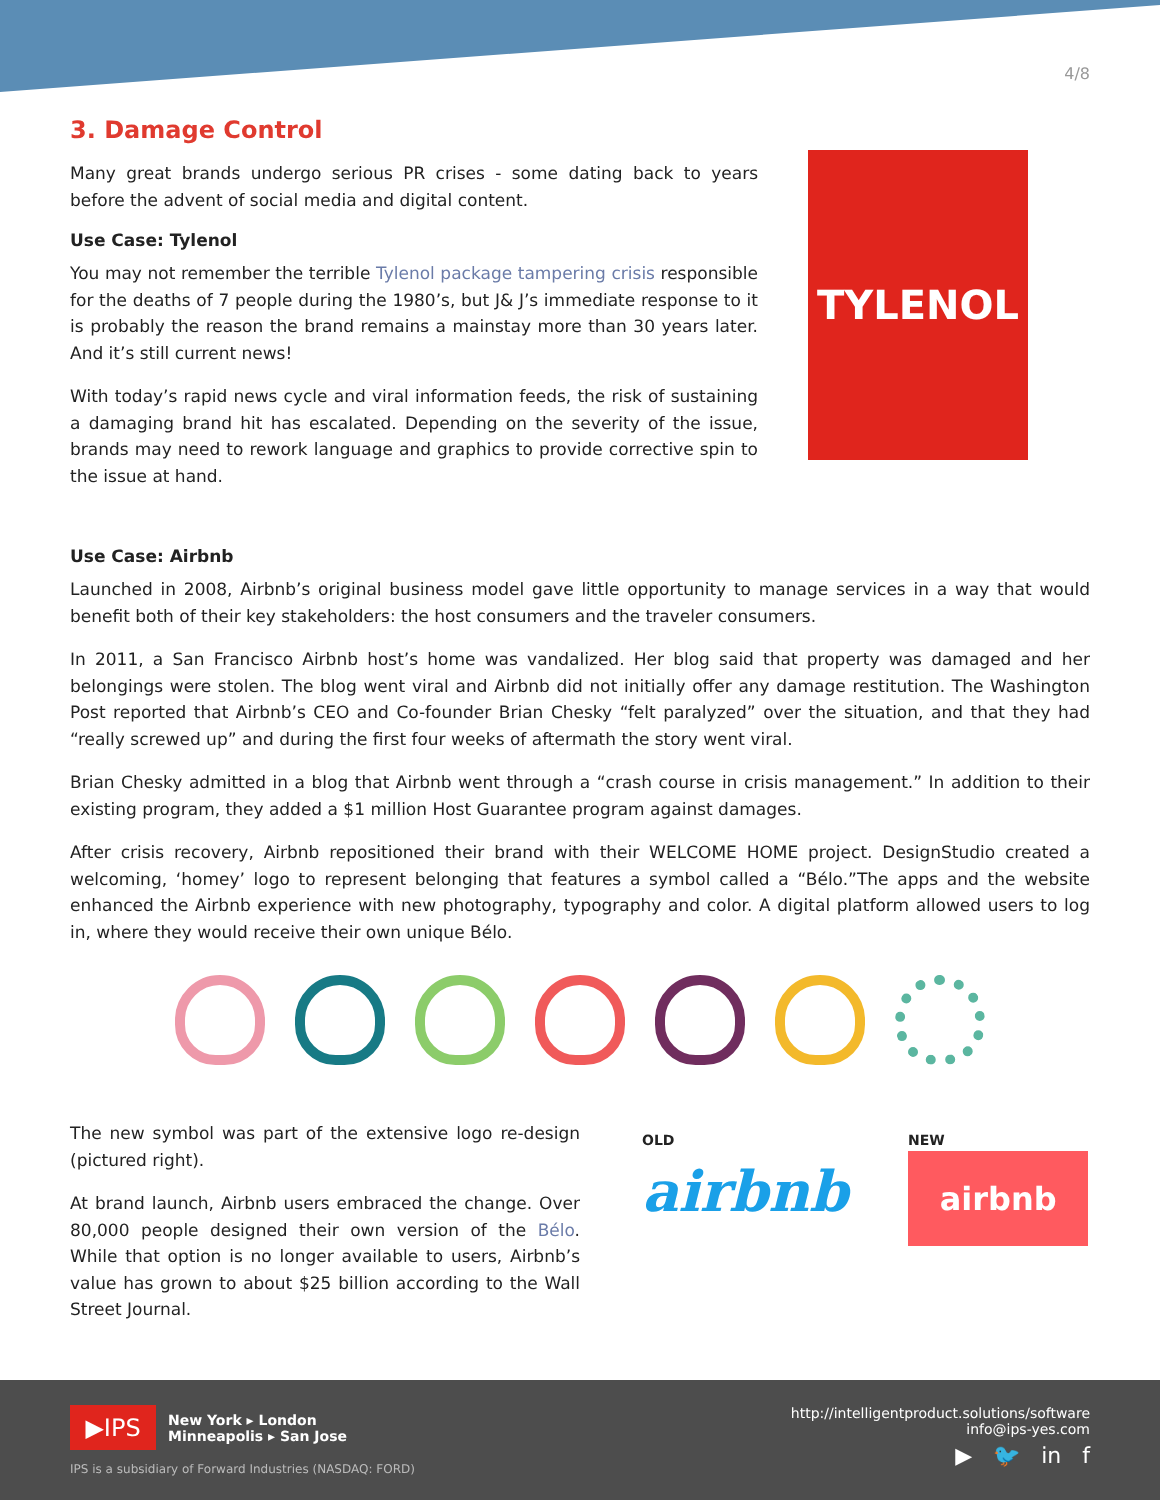4/8
3. Damage Control
Many great brands undergo serious PR crises - some dating back to years before the advent of social media and digital content.
Use Case: Tylenol
You may not remember the terrible Tylenol package tampering crisis responsible for the deaths of 7 people during the 1980’s, but J& J’s immediate response to it is probably the reason the brand remains a mainstay more than 30 years later. And it’s still current news!
With today’s rapid news cycle and viral information feeds, the risk of sustaining a damaging brand hit has escalated. Depending on the severity of the issue, brands may need to rework language and graphics to provide corrective spin to the issue at hand.
TYLENOL
Use Case: Airbnb
Launched in 2008, Airbnb’s original business model gave little opportunity to manage services in a way that would benefit both of their key stakeholders: the host consumers and the traveler consumers.
In 2011, a San Francisco Airbnb host’s home was vandalized. Her blog said that property was damaged and her belongings were stolen. The blog went viral and Airbnb did not initially offer any damage restitution. The Washington Post reported that Airbnb’s CEO and Co-founder Brian Chesky “felt paralyzed” over the situation, and that they had “really screwed up” and during the first four weeks of aftermath the story went viral.
Brian Chesky admitted in a blog that Airbnb went through a “crash course in crisis management.” In addition to their existing program, they added a $1 million Host Guarantee program against damages.
After crisis recovery, Airbnb repositioned their brand with their WELCOME HOME project. DesignStudio created a welcoming, ‘homey’ logo to represent belonging that features a symbol called a “Bélo.”The apps and the website enhanced the Airbnb experience with new photography, typography and color. A digital platform allowed users to log in, where they would receive their own unique Bélo.
The new symbol was part of the extensive logo re-design (pictured right).
At brand launch, Airbnb users embraced the change. Over 80,000 people designed their own version of the Bélo. While that option is no longer available to users, Airbnb’s value has grown to about $25 billion according to the Wall Street Journal.
OLD
airbnb
NEW
airbnb
▶IPS
New York ▸ London
Minneapolis ▸ San Jose
IPS is a subsidiary of Forward Industries (NASDAQ: FORD)
http://intelligentproduct.solutions/software
info@ips-yes.com
▶ 🐦 in f